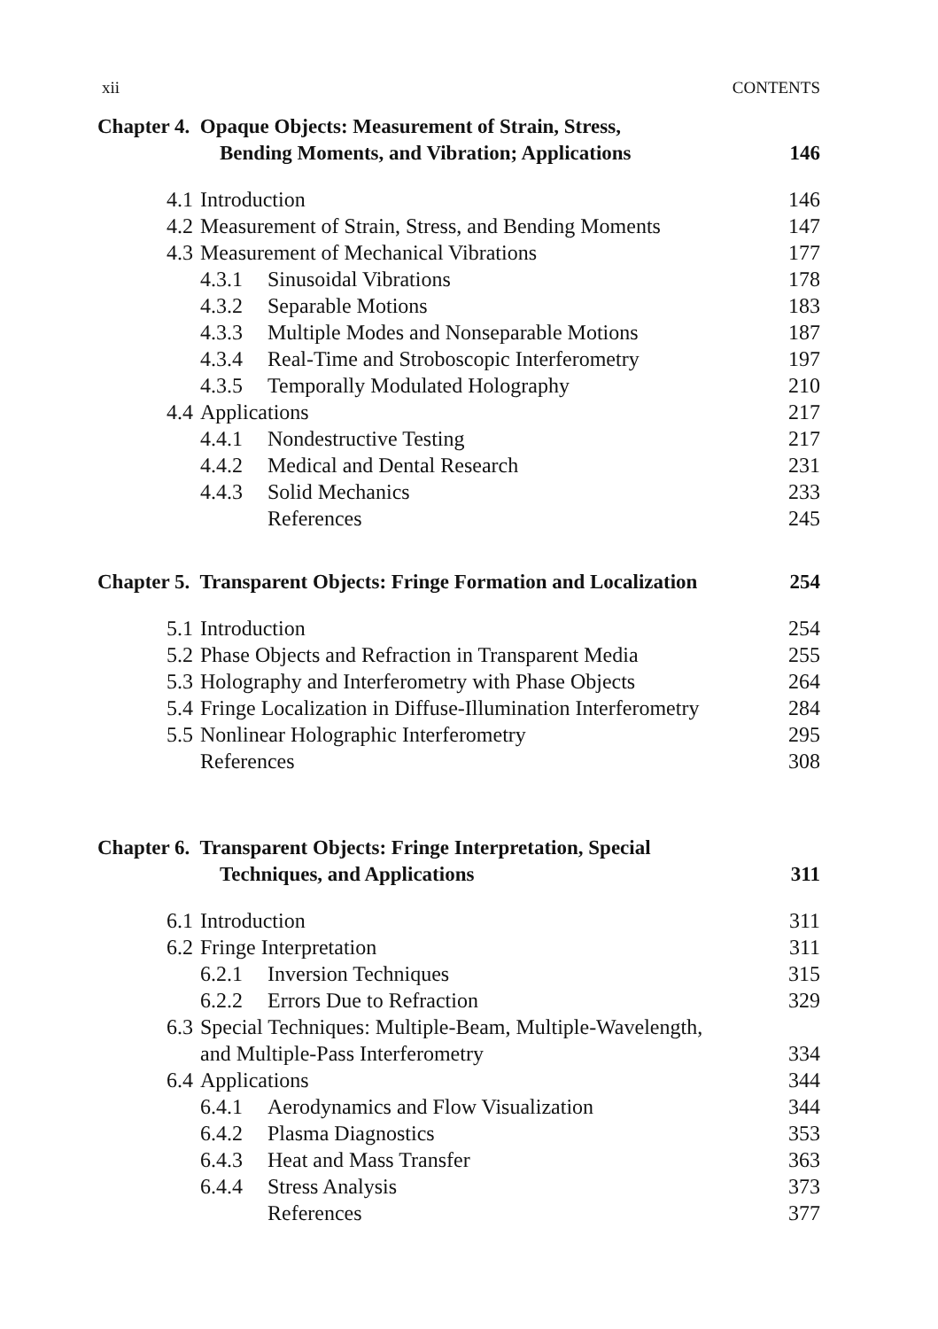xii CONTENTS
| Chapter 4. Opaque Objects: Measurement of Strain, Stress, Bending Moments, and Vibration; Applications | | 146 |
| 4.1 | Introduction | 146 |
| 4.2 | Measurement of Strain, Stress, and Bending Moments | 147 |
| 4.3 | Measurement of Mechanical Vibrations | 177 |
| | 4.3.1 Sinusoidal Vibrations | 178 |
| | 4.3.2 Separable Motions | 183 |
| | 4.3.3 Multiple Modes and Nonseparable Motions | 187 |
| | 4.3.4 Real-Time and Stroboscopic Interferometry | 197 |
| | 4.3.5 Temporally Modulated Holography | 210 |
| 4.4 | Applications | 217 |
| | 4.4.1 Nondestructive Testing | 217 |
| | 4.4.2 Medical and Dental Research | 231 |
| | 4.4.3 Solid Mechanics | 233 |
| | References | 245 |
| Chapter 5. Transparent Objects: Fringe Formation and Localization | | 254 |
| 5.1 | Introduction | 254 |
| 5.2 | Phase Objects and Refraction in Transparent Media | 255 |
| 5.3 | Holography and Interferometry with Phase Objects | 264 |
| 5.4 | Fringe Localization in Diffuse-Illumination Interferometry | 284 |
| 5.5 | Nonlinear Holographic Interferometry | 295 |
| | References | 308 |
| Chapter 6. Transparent Objects: Fringe Interpretation, Special Techniques, and Applications | | 311 |
| 6.1 | Introduction | 311 |
| 6.2 | Fringe Interpretation | 311 |
| | 6.2.1 Inversion Techniques | 315 |
| | 6.2.2 Errors Due to Refraction | 329 |
| 6.3 | Special Techniques: Multiple-Beam, Multiple-Wavelength, and Multiple-Pass Interferometry | 334 |
| 6.4 | Applications | 344 |
| | 6.4.1 Aerodynamics and Flow Visualization | 344 |
| | 6.4.2 Plasma Diagnostics | 353 |
| | 6.4.3 Heat and Mass Transfer | 363 |
| | 6.4.4 Stress Analysis | 373 |
| | References | 377 |